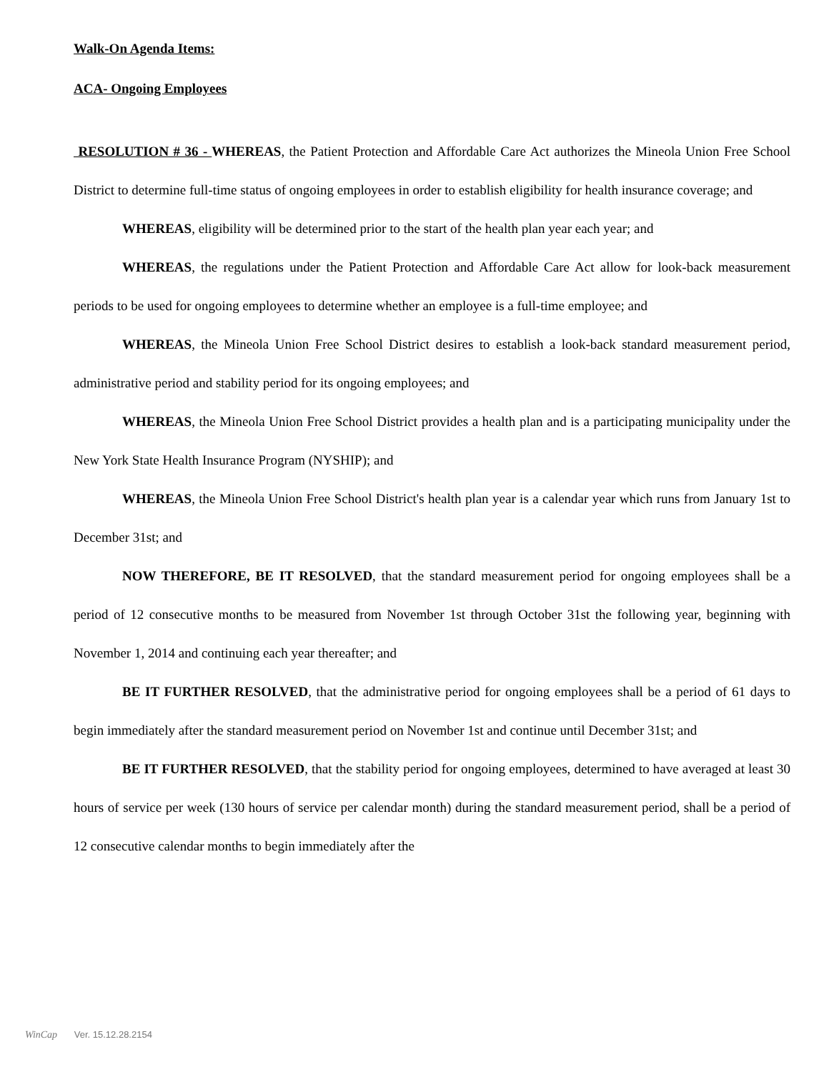Walk-On Agenda Items:
ACA- Ongoing Employees
RESOLUTION # 36 - WHEREAS, the Patient Protection and Affordable Care Act authorizes the Mineola Union Free School District to determine full-time status of ongoing employees in order to establish eligibility for health insurance coverage; and
WHEREAS, eligibility will be determined prior to the start of the health plan year each year; and
WHEREAS, the regulations under the Patient Protection and Affordable Care Act allow for look-back measurement periods to be used for ongoing employees to determine whether an employee is a full-time employee; and
WHEREAS, the Mineola Union Free School District desires to establish a look-back standard measurement period, administrative period and stability period for its ongoing employees; and
WHEREAS, the Mineola Union Free School District provides a health plan and is a participating municipality under the New York State Health Insurance Program (NYSHIP); and
WHEREAS, the Mineola Union Free School District's health plan year is a calendar year which runs from January 1st to December 31st; and
NOW THEREFORE, BE IT RESOLVED, that the standard measurement period for ongoing employees shall be a period of 12 consecutive months to be measured from November 1st through October 31st the following year, beginning with November 1, 2014 and continuing each year thereafter; and
BE IT FURTHER RESOLVED, that the administrative period for ongoing employees shall be a period of 61 days to begin immediately after the standard measurement period on November 1st and continue until December 31st; and
BE IT FURTHER RESOLVED, that the stability period for ongoing employees, determined to have averaged at least 30 hours of service per week (130 hours of service per calendar month) during the standard measurement period, shall be a period of 12 consecutive calendar months to begin immediately after the
WinCap Ver. 15.12.28.2154